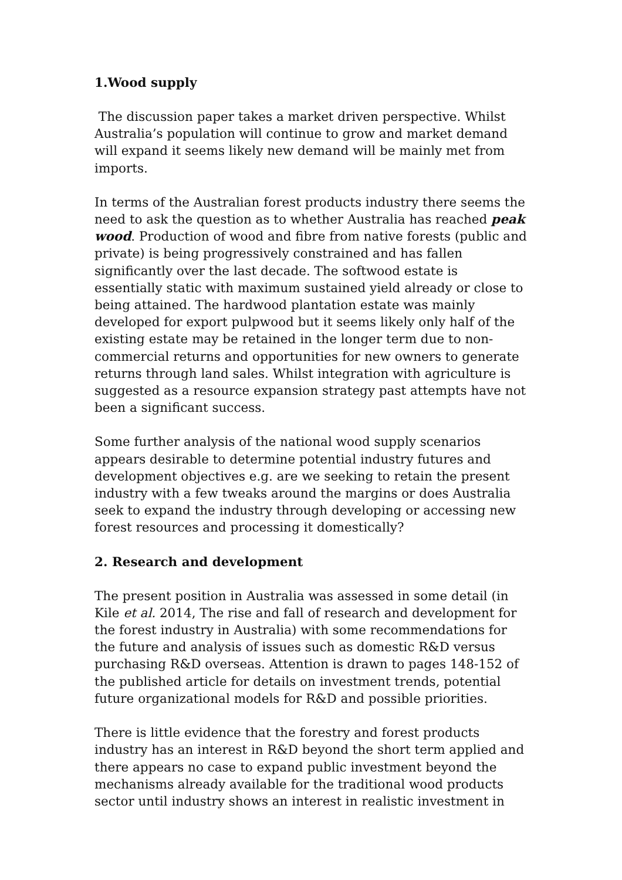1.Wood supply
The discussion paper takes a market driven perspective. Whilst Australia’s population will continue to grow and market demand will expand it seems likely new demand will be mainly met from imports.
In terms of the Australian forest products industry there seems the need to ask the question as to whether Australia has reached peak wood. Production of wood and fibre from native forests (public and private) is being progressively constrained and has fallen significantly over the last decade. The softwood estate is essentially static with maximum sustained yield already or close to being attained. The hardwood plantation estate was mainly developed for export pulpwood but it seems likely only half of the existing estate may be retained in the longer term due to non-commercial returns and opportunities for new owners to generate returns through land sales. Whilst integration with agriculture is suggested as a resource expansion strategy past attempts have not been a significant success.
Some further analysis of the national wood supply scenarios appears desirable to determine potential industry futures and development objectives e.g. are we seeking to retain the present industry with a few tweaks around the margins or does Australia seek to expand the industry through developing or accessing new forest resources and processing it domestically?
2. Research and development
The present position in Australia was assessed in some detail (in Kile et al. 2014, The rise and fall of research and development for the forest industry in Australia) with some recommendations for the future and analysis of issues such as domestic R&D versus purchasing R&D overseas. Attention is drawn to pages 148-152 of the published article for details on investment trends, potential future organizational models for R&D and possible priorities.
There is little evidence that the forestry and forest products industry has an interest in R&D beyond the short term applied and there appears no case to expand public investment beyond the mechanisms already available for the traditional wood products sector until industry shows an interest in realistic investment in